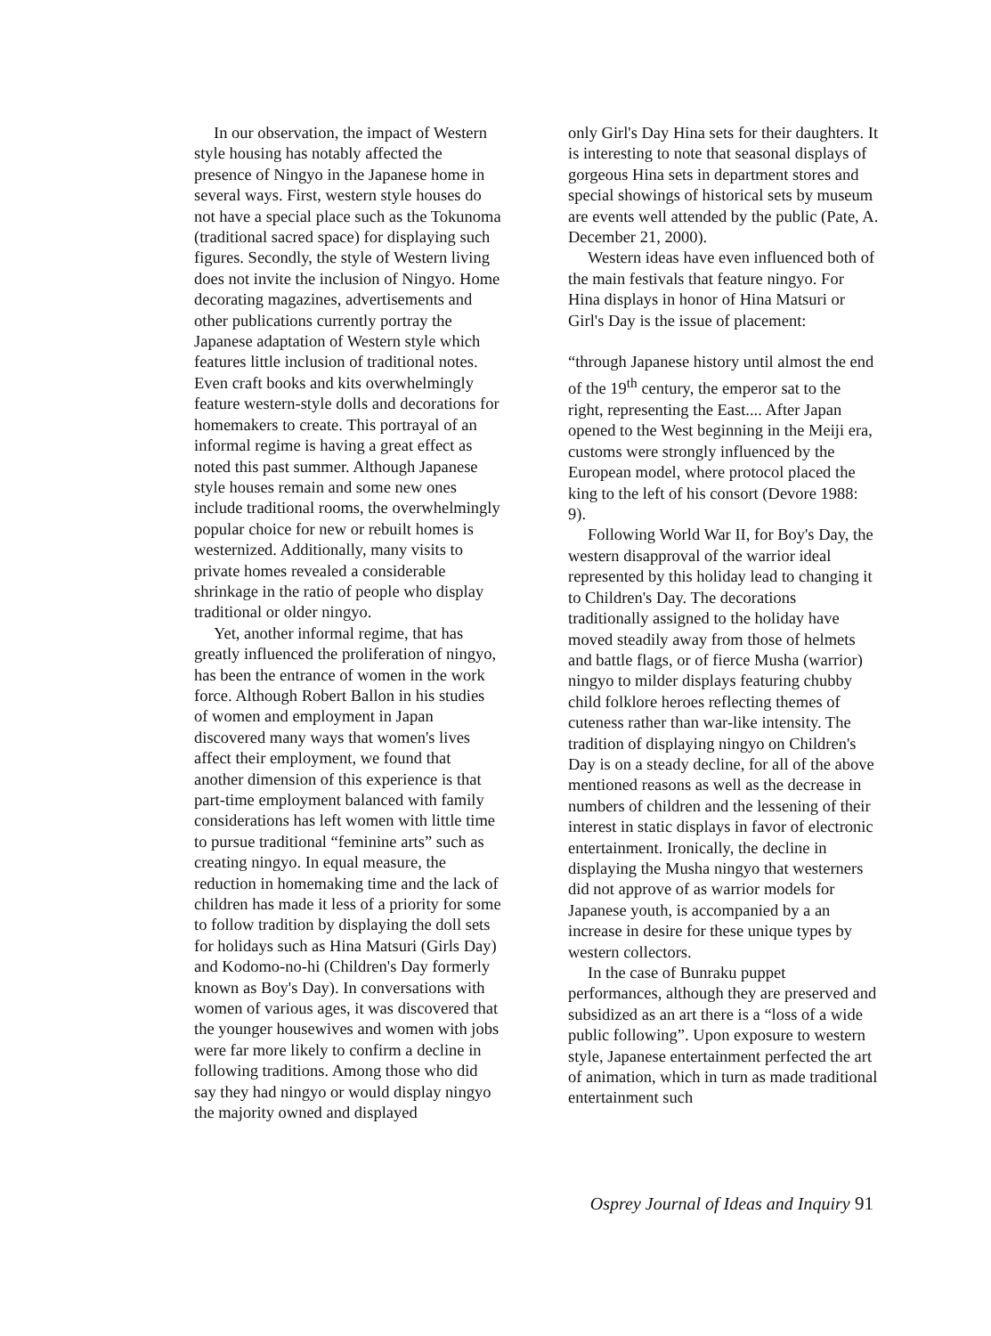In our observation, the impact of Western style housing has notably affected the presence of Ningyo in the Japanese home in several ways. First, western style houses do not have a special place such as the Tokunoma (traditional sacred space) for displaying such figures. Secondly, the style of Western living does not invite the inclusion of Ningyo. Home decorating magazines, advertisements and other publications currently portray the Japanese adaptation of Western style which features little inclusion of traditional notes. Even craft books and kits overwhelmingly feature western-style dolls and decorations for homemakers to create. This portrayal of an informal regime is having a great effect as noted this past summer. Although Japanese style houses remain and some new ones include traditional rooms, the overwhelmingly popular choice for new or rebuilt homes is westernized. Additionally, many visits to private homes revealed a considerable shrinkage in the ratio of people who display traditional or older ningyo.
Yet, another informal regime, that has greatly influenced the proliferation of ningyo, has been the entrance of women in the work force. Although Robert Ballon in his studies of women and employment in Japan discovered many ways that women's lives affect their employment, we found that another dimension of this experience is that part-time employment balanced with family considerations has left women with little time to pursue traditional “feminine arts” such as creating ningyo. In equal measure, the reduction in homemaking time and the lack of children has made it less of a priority for some to follow tradition by displaying the doll sets for holidays such as Hina Matsuri (Girls Day) and Kodomo-no-hi (Children's Day formerly known as Boy's Day). In conversations with women of various ages, it was discovered that the younger housewives and women with jobs were far more likely to confirm a decline in following traditions. Among those who did say they had ningyo or would display ningyo the majority owned and displayed
only Girl's Day Hina sets for their daughters. It is interesting to note that seasonal displays of gorgeous Hina sets in department stores and special showings of historical sets by museum are events well attended by the public (Pate, A. December 21, 2000).
Western ideas have even influenced both of the main festivals that feature ningyo. For Hina displays in honor of Hina Matsuri or Girl's Day is the issue of placement:
“through Japanese history until almost the end of the 19<sup>th</sup> century, the emperor sat to the right, representing the East.... After Japan opened to the West beginning in the Meiji era, customs were strongly influenced by the European model, where protocol placed the king to the left of his consort (Devore 1988: 9).
Following World War II, for Boy's Day, the western disapproval of the warrior ideal represented by this holiday lead to changing it to Children's Day. The decorations traditionally assigned to the holiday have moved steadily away from those of helmets and battle flags, or of fierce Musha (warrior) ningyo to milder displays featuring chubby child folklore heroes reflecting themes of cuteness rather than war-like intensity. The tradition of displaying ningyo on Children's Day is on a steady decline, for all of the above mentioned reasons as well as the decrease in numbers of children and the lessening of their interest in static displays in favor of electronic entertainment. Ironically, the decline in displaying the Musha ningyo that westerners did not approve of as warrior models for Japanese youth, is accompanied by a an increase in desire for these unique types by western collectors.
In the case of Bunraku puppet performances, although they are preserved and subsidized as an art there is a “loss of a wide public following”. Upon exposure to western style, Japanese entertainment perfected the art of animation, which in turn as made traditional entertainment such
Osprey Journal of Ideas and Inquiry 91